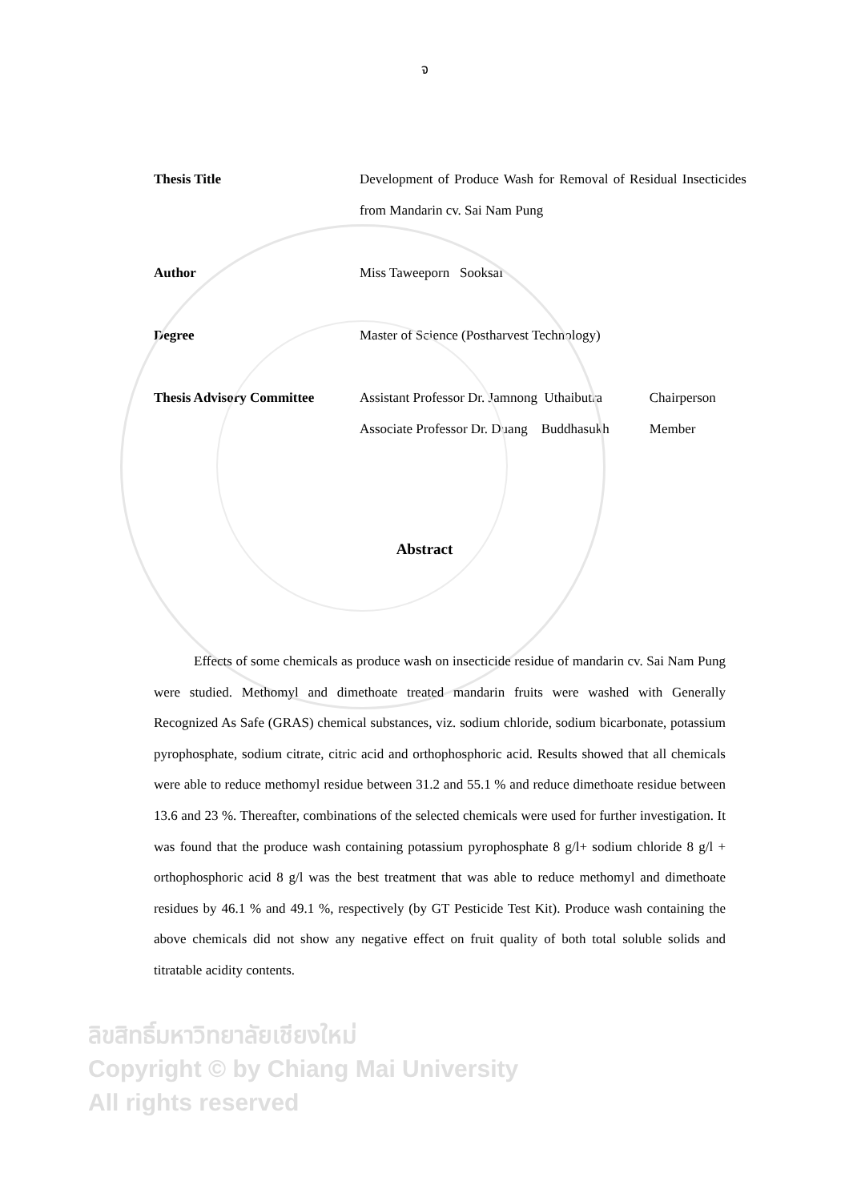จ
| Thesis Title | Development of Produce Wash for Removal of Residual Insecticides from Mandarin cv. Sai Nam Pung | |
| Author | Miss Taweeporn Sooksai | |
| Degree | Master of Science (Postharvest Technology) | |
| Thesis Advisory Committee | Assistant Professor Dr. Jamnong Uthaibutra | Chairperson |
| | Associate Professor Dr. Duang Buddhasukh | Member |
Abstract
Effects of some chemicals as produce wash on insecticide residue of mandarin cv. Sai Nam Pung were studied. Methomyl and dimethoate treated mandarin fruits were washed with Generally Recognized As Safe (GRAS) chemical substances, viz. sodium chloride, sodium bicarbonate, potassium pyrophosphate, sodium citrate, citric acid and orthophosphoric acid. Results showed that all chemicals were able to reduce methomyl residue between 31.2 and 55.1 % and reduce dimethoate residue between 13.6 and 23 %. Thereafter, combinations of the selected chemicals were used for further investigation. It was found that the produce wash containing potassium pyrophosphate 8 g/l+ sodium chloride 8 g/l + orthophosphoric acid 8 g/l was the best treatment that was able to reduce methomyl and dimethoate residues by 46.1 % and 49.1 %, respectively (by GT Pesticide Test Kit). Produce wash containing the above chemicals did not show any negative effect on fruit quality of both total soluble solids and titratable acidity contents.
ลิขสิทธิ์มหาวิทยาลัยเชียงใหม่
Copyright © by Chiang Mai University
All rights reserved